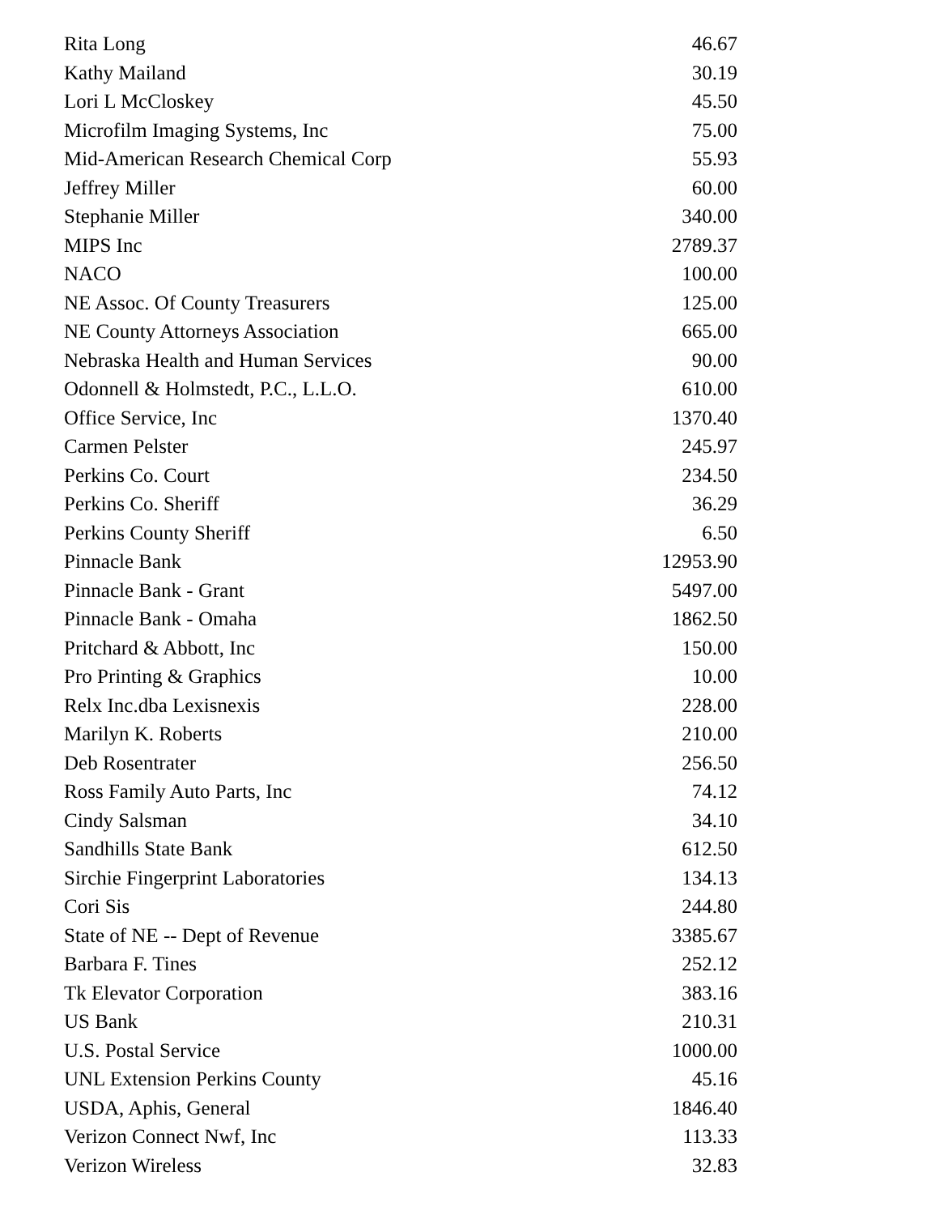| Rita Long | 46.67 |
| Kathy Mailand | 30.19 |
| Lori L McCloskey | 45.50 |
| Microfilm Imaging Systems, Inc | 75.00 |
| Mid-American Research Chemical Corp | 55.93 |
| Jeffrey Miller | 60.00 |
| Stephanie Miller | 340.00 |
| MIPS Inc | 2789.37 |
| NACO | 100.00 |
| NE Assoc. Of County Treasurers | 125.00 |
| NE County Attorneys Association | 665.00 |
| Nebraska Health and Human Services | 90.00 |
| Odonnell & Holmstedt, P.C., L.L.O. | 610.00 |
| Office Service, Inc | 1370.40 |
| Carmen Pelster | 245.97 |
| Perkins Co. Court | 234.50 |
| Perkins Co. Sheriff | 36.29 |
| Perkins County Sheriff | 6.50 |
| Pinnacle Bank | 12953.90 |
| Pinnacle Bank - Grant | 5497.00 |
| Pinnacle Bank - Omaha | 1862.50 |
| Pritchard & Abbott, Inc | 150.00 |
| Pro Printing & Graphics | 10.00 |
| Relx Inc.dba Lexisnexis | 228.00 |
| Marilyn K. Roberts | 210.00 |
| Deb Rosentrater | 256.50 |
| Ross Family Auto Parts, Inc | 74.12 |
| Cindy Salsman | 34.10 |
| Sandhills State Bank | 612.50 |
| Sirchie Fingerprint Laboratories | 134.13 |
| Cori Sis | 244.80 |
| State of NE -- Dept of Revenue | 3385.67 |
| Barbara F. Tines | 252.12 |
| Tk Elevator Corporation | 383.16 |
| US Bank | 210.31 |
| U.S. Postal Service | 1000.00 |
| UNL Extension Perkins County | 45.16 |
| USDA, Aphis, General | 1846.40 |
| Verizon Connect Nwf, Inc | 113.33 |
| Verizon Wireless | 32.83 |